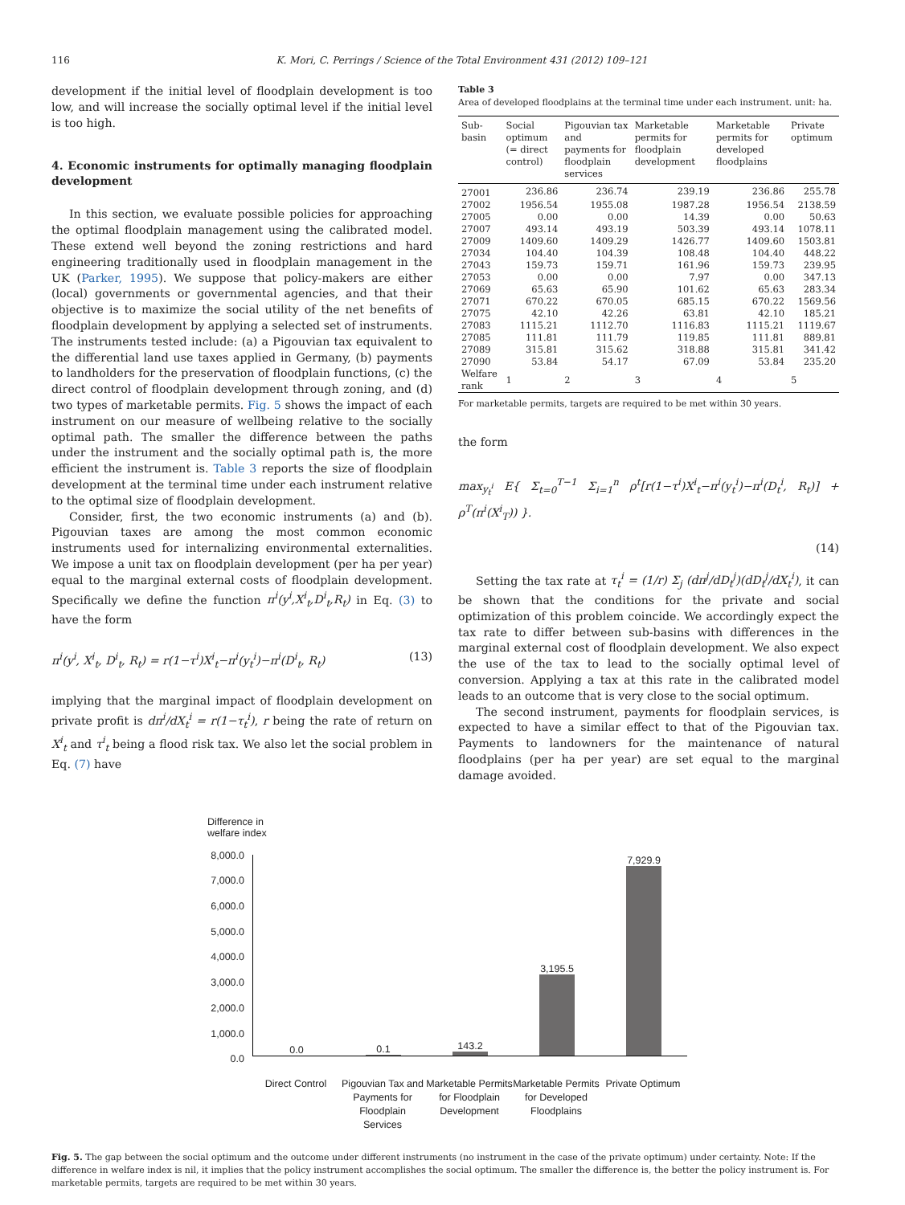116 K. Mori, C. Perrings / Science of the Total Environment 431 (2012) 109–121
development if the initial level of floodplain development is too low, and will increase the socially optimal level if the initial level is too high.
4. Economic instruments for optimally managing floodplain development
In this section, we evaluate possible policies for approaching the optimal floodplain management using the calibrated model. These extend well beyond the zoning restrictions and hard engineering traditionally used in floodplain management in the UK (Parker, 1995). We suppose that policy-makers are either (local) governments or governmental agencies, and that their objective is to maximize the social utility of the net benefits of floodplain development by applying a selected set of instruments. The instruments tested include: (a) a Pigouvian tax equivalent to the differential land use taxes applied in Germany, (b) payments to landholders for the preservation of floodplain functions, (c) the direct control of floodplain development through zoning, and (d) two types of marketable permits. Fig. 5 shows the impact of each instrument on our measure of wellbeing relative to the socially optimal path. The smaller the difference between the paths under the instrument and the socially optimal path is, the more efficient the instrument is. Table 3 reports the size of floodplain development at the terminal time under each instrument relative to the optimal size of floodplain development.
Consider, first, the two economic instruments (a) and (b). Pigouvian taxes are among the most common economic instruments used for internalizing environmental externalities. We impose a unit tax on floodplain development (per ha per year) equal to the marginal external costs of floodplain development. Specifically we define the function π<sup>i</sup>(y<sup>i</sup>,X<sup>i</sup><sub>t</sub>,D<sup>i</sup><sub>t</sub>,R<sub>t</sub>) in Eq. (3) to have the form
π<sup>i</sup>(y<sup>i</sup>, X<sup>i</sup><sub>t</sub>, D<sup>i</sup><sub>t</sub>, R<sub>t</sub>) = r(1−τ<sup>i</sup>)X<sup>i</sup><sub>t</sub>−π<sup>i</sup>(y<sub>t</sub><sup>i</sup>)−π<sup>i</sup>(D<sup>i</sup><sub>t</sub>, R<sub>t</sub>) (13)
implying that the marginal impact of floodplain development on private profit is dπ<sup>i</sup>/dX<sub>t</sub><sup>i</sup> = r(1−τ<sub>t</sub><sup>i</sup>), r being the rate of return on X<sup>i</sup><sub>t</sub> and τ<sup>i</sup><sub>t</sub> being a flood risk tax. We also let the social problem in Eq. (7) have
Table 3
Area of developed floodplains at the terminal time under each instrument. unit: ha.
| Sub-basin | Social optimum (= direct control) | Pigouvian tax and payments for floodplain services | Marketable permits for floodplain development | Marketable permits for developed floodplains | Private optimum |
| --- | --- | --- | --- | --- | --- |
| 27001 | 236.86 | 236.74 | 239.19 | 236.86 | 255.78 |
| 27002 | 1956.54 | 1955.08 | 1987.28 | 1956.54 | 2138.59 |
| 27005 | 0.00 | 0.00 | 14.39 | 0.00 | 50.63 |
| 27007 | 493.14 | 493.19 | 503.39 | 493.14 | 1078.11 |
| 27009 | 1409.60 | 1409.29 | 1426.77 | 1409.60 | 1503.81 |
| 27034 | 104.40 | 104.39 | 108.48 | 104.40 | 448.22 |
| 27043 | 159.73 | 159.71 | 161.96 | 159.73 | 239.95 |
| 27053 | 0.00 | 0.00 | 7.97 | 0.00 | 347.13 |
| 27069 | 65.63 | 65.90 | 101.62 | 65.63 | 283.34 |
| 27071 | 670.22 | 670.05 | 685.15 | 670.22 | 1569.56 |
| 27075 | 42.10 | 42.26 | 63.81 | 42.10 | 185.21 |
| 27083 | 1115.21 | 1112.70 | 1116.83 | 1115.21 | 1119.67 |
| 27085 | 111.81 | 111.79 | 119.85 | 111.81 | 889.81 |
| 27089 | 315.81 | 315.62 | 318.88 | 315.81 | 341.42 |
| 27090 | 53.84 | 54.17 | 67.09 | 53.84 | 235.20 |
| Welfare rank | 1 | 2 | 3 | 4 | 5 |
For marketable permits, targets are required to be met within 30 years.
the form
max<sub>y<sub>t</sub><sup>i</sup></sub> E{ Σ<sub>t=0</sub><sup>T−1</sup> Σ<sub>i=1</sub><sup>n</sup> ρ<sup>t</sup>[r(1−τ<sup>i</sup>)X<sup>i</sup><sub>t</sub>−π<sup>i</sup>(y<sub>t</sub><sup>i</sup>)−π<sup>i</sup>(D<sub>t</sub><sup>i</sup>, R<sub>t</sub>)] + ρ<sup>T</sup>(π<sup>i</sup>(X<sup>i</sup><sub>T</sub>)) }.
(14)
Setting the tax rate at τ<sub>t</sub><sup>i</sup> = (1/r) Σ<sub>j</sub> (dπ<sup>j</sup>/dD<sub>t</sub><sup>j</sup>)(dD<sub>t</sub><sup>j</sup>/dX<sub>t</sub><sup>i</sup>), it can be shown that the conditions for the private and social optimization of this problem coincide. We accordingly expect the tax rate to differ between sub-basins with differences in the marginal external cost of floodplain development. We also expect the use of the tax to lead to the socially optimal level of conversion. Applying a tax at this rate in the calibrated model leads to an outcome that is very close to the social optimum.
The second instrument, payments for floodplain services, is expected to have a similar effect to that of the Pigouvian tax. Payments to landowners for the maintenance of natural floodplains (per ha per year) are set equal to the marginal damage avoided.
Difference in
welfare index
8,000.0
7,000.0
6,000.0
5,000.0
4,000.0
3,000.0
2,000.0
1,000.0
0.0
0.0
0.1
143.2
3,195.5
7,929.9
Direct Control Pigouvian Tax and Payments for Floodplain Services
Marketable Permits for Floodplain Development
Marketable Permits for Developed Floodplains
Private Optimum
Fig. 5. The gap between the social optimum and the outcome under different instruments (no instrument in the case of the private optimum) under certainty. Note: If the difference in welfare index is nil, it implies that the policy instrument accomplishes the social optimum. The smaller the difference is, the better the policy instrument is. For marketable permits, targets are required to be met within 30 years.